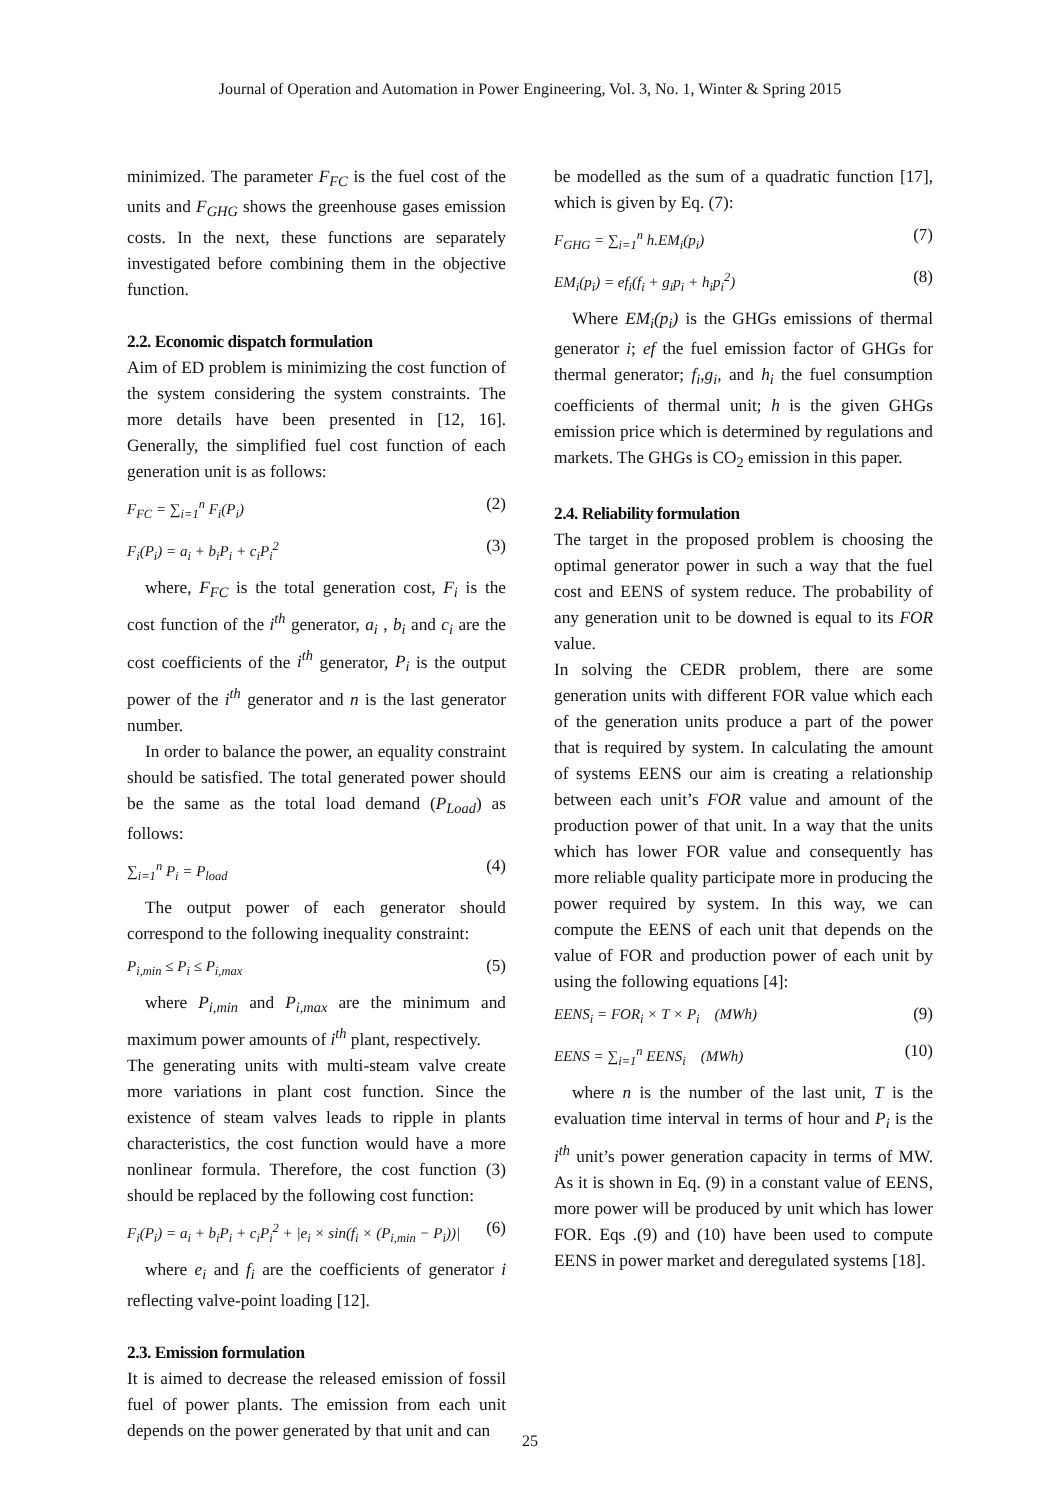Journal of Operation and Automation in Power Engineering, Vol. 3, No. 1, Winter & Spring 2015
minimized. The parameter F<sub>FC</sub> is the fuel cost of the units and F<sub>GHG</sub> shows the greenhouse gases emission costs. In the next, these functions are separately investigated before combining them in the objective function.
2.2. Economic dispatch formulation
Aim of ED problem is minimizing the cost function of the system considering the system constraints. The more details have been presented in [12, 16]. Generally, the simplified fuel cost function of each generation unit is as follows:
F<sub>FC</sub> = ∑<sub>i=1</sub><sup>n</sup> F<sub>i</sub>(P<sub>i</sub>) (2)
F<sub>i</sub>(P<sub>i</sub>) = a<sub>i</sub> + b<sub>i</sub>P<sub>i</sub> + c<sub>i</sub>P<sub>i</sub><sup>2</sup> (3)
where, F<sub>FC</sub> is the total generation cost, F<sub>i</sub> is the cost function of the i<sup>th</sup> generator, a<sub>i</sub> , b<sub>i</sub> and c<sub>i</sub> are the cost coefficients of the i<sup>th</sup> generator, P<sub>i</sub> is the output power of the i<sup>th</sup> generator and n is the last generator number.
In order to balance the power, an equality constraint should be satisfied. The total generated power should be the same as the total load demand (P<sub>Load</sub>) as follows:
∑<sub>i=1</sub><sup>n</sup> P<sub>i</sub> = P<sub>load</sub> (4)
The output power of each generator should correspond to the following inequality constraint:
P<sub>i,min</sub> ≤ P<sub>i</sub> ≤ P<sub>i,max</sub> (5)
where P<sub>i,min</sub> and P<sub>i,max</sub> are the minimum and maximum power amounts of i<sup>th</sup> plant, respectively.
The generating units with multi-steam valve create more variations in plant cost function. Since the existence of steam valves leads to ripple in plants characteristics, the cost function would have a more nonlinear formula. Therefore, the cost function (3) should be replaced by the following cost function:
F<sub>i</sub>(P<sub>i</sub>) = a<sub>i</sub> + b<sub>i</sub>P<sub>i</sub> + c<sub>i</sub>P<sub>i</sub><sup>2</sup> + |e<sub>i</sub> × sin(f<sub>i</sub> × (P<sub>i,min</sub> − P<sub>i</sub>))| (6)
where e<sub>i</sub> and f<sub>i</sub> are the coefficients of generator i reflecting valve-point loading [12].
2.3. Emission formulation
It is aimed to decrease the released emission of fossil fuel of power plants. The emission from each unit depends on the power generated by that unit and can
be modelled as the sum of a quadratic function [17], which is given by Eq. (7):
F<sub>GHG</sub> = ∑<sub>i=1</sub><sup>n</sup> h.EM<sub>i</sub>(p<sub>i</sub>) (7)
EM<sub>i</sub>(p<sub>i</sub>) = ef<sub>i</sub>(f<sub>i</sub> + g<sub>i</sub>p<sub>i</sub> + h<sub>i</sub>p<sub>i</sub><sup>2</sup>) (8)
Where EM<sub>i</sub>(p<sub>i</sub>) is the GHGs emissions of thermal generator i; ef the fuel emission factor of GHGs for thermal generator; f<sub>i</sub>,g<sub>i</sub>, and h<sub>i</sub> the fuel consumption coefficients of thermal unit; h is the given GHGs emission price which is determined by regulations and markets. The GHGs is CO<sub>2</sub> emission in this paper.
2.4. Reliability formulation
The target in the proposed problem is choosing the optimal generator power in such a way that the fuel cost and EENS of system reduce. The probability of any generation unit to be downed is equal to its FOR value.
In solving the CEDR problem, there are some generation units with different FOR value which each of the generation units produce a part of the power that is required by system. In calculating the amount of systems EENS our aim is creating a relationship between each unit’s FOR value and amount of the production power of that unit. In a way that the units which has lower FOR value and consequently has more reliable quality participate more in producing the power required by system. In this way, we can compute the EENS of each unit that depends on the value of FOR and production power of each unit by using the following equations [4]:
EENS<sub>i</sub> = FOR<sub>i</sub> × T × P<sub>i</sub> (MWh) (9)
EENS = ∑<sub>i=1</sub><sup>n</sup> EENS<sub>i</sub> (MWh) (10)
where n is the number of the last unit, T is the evaluation time interval in terms of hour and P<sub>i</sub> is the i<sup>th</sup> unit’s power generation capacity in terms of MW. As it is shown in Eq. (9) in a constant value of EENS, more power will be produced by unit which has lower FOR. Eqs .(9) and (10) have been used to compute EENS in power market and deregulated systems [18].
25